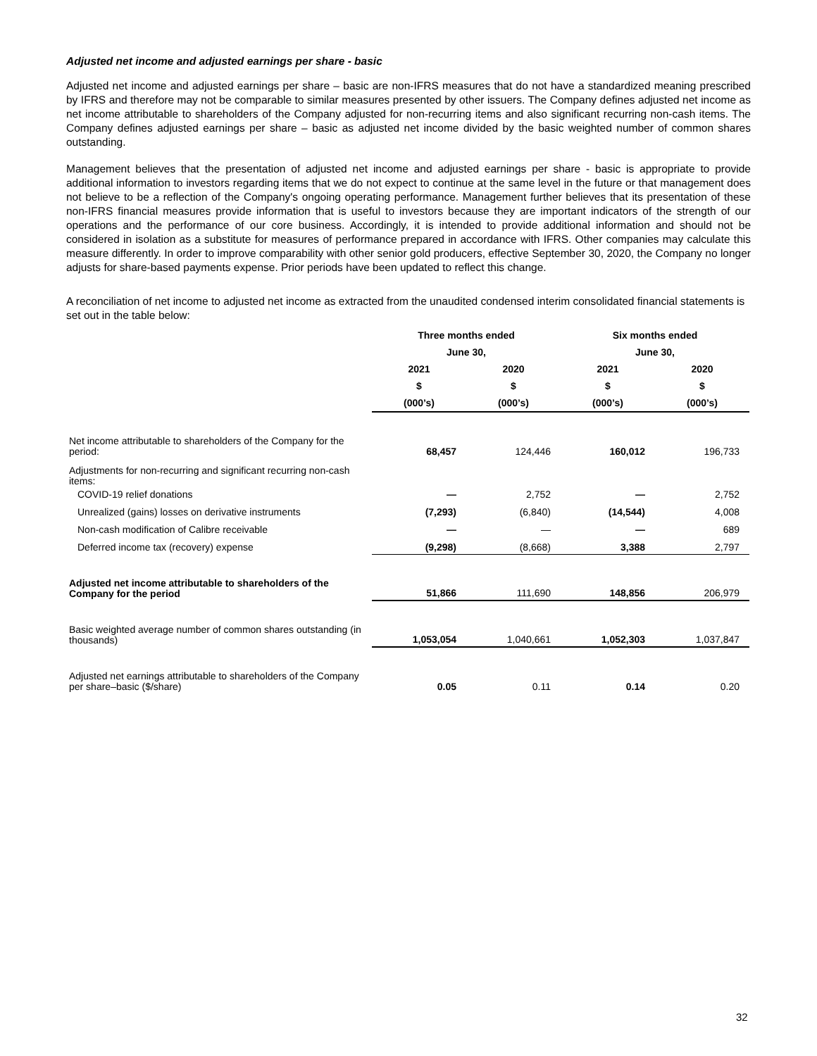Adjusted net income and adjusted earnings per share - basic
Adjusted net income and adjusted earnings per share – basic are non-IFRS measures that do not have a standardized meaning prescribed by IFRS and therefore may not be comparable to similar measures presented by other issuers. The Company defines adjusted net income as net income attributable to shareholders of the Company adjusted for non-recurring items and also significant recurring non-cash items. The Company defines adjusted earnings per share – basic as adjusted net income divided by the basic weighted number of common shares outstanding.
Management believes that the presentation of adjusted net income and adjusted earnings per share - basic is appropriate to provide additional information to investors regarding items that we do not expect to continue at the same level in the future or that management does not believe to be a reflection of the Company's ongoing operating performance. Management further believes that its presentation of these non-IFRS financial measures provide information that is useful to investors because they are important indicators of the strength of our operations and the performance of our core business. Accordingly, it is intended to provide additional information and should not be considered in isolation as a substitute for measures of performance prepared in accordance with IFRS. Other companies may calculate this measure differently. In order to improve comparability with other senior gold producers, effective September 30, 2020, the Company no longer adjusts for share-based payments expense. Prior periods have been updated to reflect this change.
A reconciliation of net income to adjusted net income as extracted from the unaudited condensed interim consolidated financial statements is set out in the table below:
| | Three months ended | | Six months ended | |
| --- | --- | --- | --- | --- |
| | June 30, | | June 30, | |
| | 2021 | 2020 | 2021 | 2020 |
| | $ | $ | $ | $ |
| | (000’s) | (000’s) | (000’s) | (000’s) |
| Net income attributable to shareholders of the Company for the period: | 68,457 | 124,446 | 160,012 | 196,733 |
| Adjustments for non-recurring and significant recurring non-cash items: | | | | |
| COVID-19 relief donations | — | 2,752 | — | 2,752 |
| Unrealized (gains) losses on derivative instruments | (7,293) | (6,840) | (14,544) | 4,008 |
| Non-cash modification of Calibre receivable | — | — | — | 689 |
| Deferred income tax (recovery) expense | (9,298) | (8,668) | 3,388 | 2,797 |
| Adjusted net income attributable to shareholders of the Company for the period | 51,866 | 111,690 | 148,856 | 206,979 |
| Basic weighted average number of common shares outstanding (in thousands) | 1,053,054 | 1,040,661 | 1,052,303 | 1,037,847 |
| Adjusted net earnings attributable to shareholders of the Company per share–basic ($/share) | 0.05 | 0.11 | 0.14 | 0.20 |
32